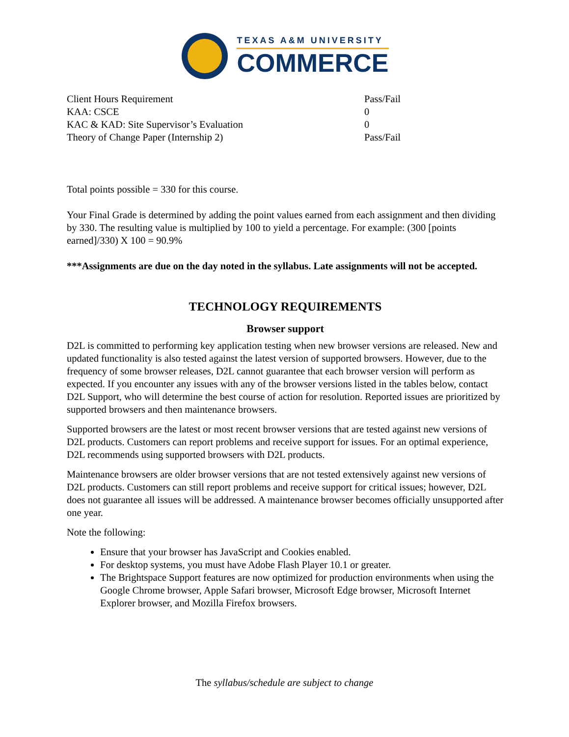TEXAS A&M UNIVERSITY
COMMERCE
| Client Hours Requirement | Pass/Fail |
| KAA: CSCE | 0 |
| KAC & KAD: Site Supervisor’s Evaluation | 0 |
| Theory of Change Paper (Internship 2) | Pass/Fail |
Total points possible = 330 for this course.
Your Final Grade is determined by adding the point values earned from each assignment and then dividing by 330. The resulting value is multiplied by 100 to yield a percentage. For example: (300 [points earned]/330) X 100 = 90.9%
***Assignments are due on the day noted in the syllabus. Late assignments will not be accepted.
TECHNOLOGY REQUIREMENTS
Browser support
D2L is committed to performing key application testing when new browser versions are released. New and updated functionality is also tested against the latest version of supported browsers. However, due to the frequency of some browser releases, D2L cannot guarantee that each browser version will perform as expected. If you encounter any issues with any of the browser versions listed in the tables below, contact D2L Support, who will determine the best course of action for resolution. Reported issues are prioritized by supported browsers and then maintenance browsers.
Supported browsers are the latest or most recent browser versions that are tested against new versions of D2L products. Customers can report problems and receive support for issues. For an optimal experience, D2L recommends using supported browsers with D2L products.
Maintenance browsers are older browser versions that are not tested extensively against new versions of D2L products. Customers can still report problems and receive support for critical issues; however, D2L does not guarantee all issues will be addressed. A maintenance browser becomes officially unsupported after one year.
Note the following:
Ensure that your browser has JavaScript and Cookies enabled.
For desktop systems, you must have Adobe Flash Player 10.1 or greater.
The Brightspace Support features are now optimized for production environments when using the Google Chrome browser, Apple Safari browser, Microsoft Edge browser, Microsoft Internet Explorer browser, and Mozilla Firefox browsers.
The syllabus/schedule are subject to change